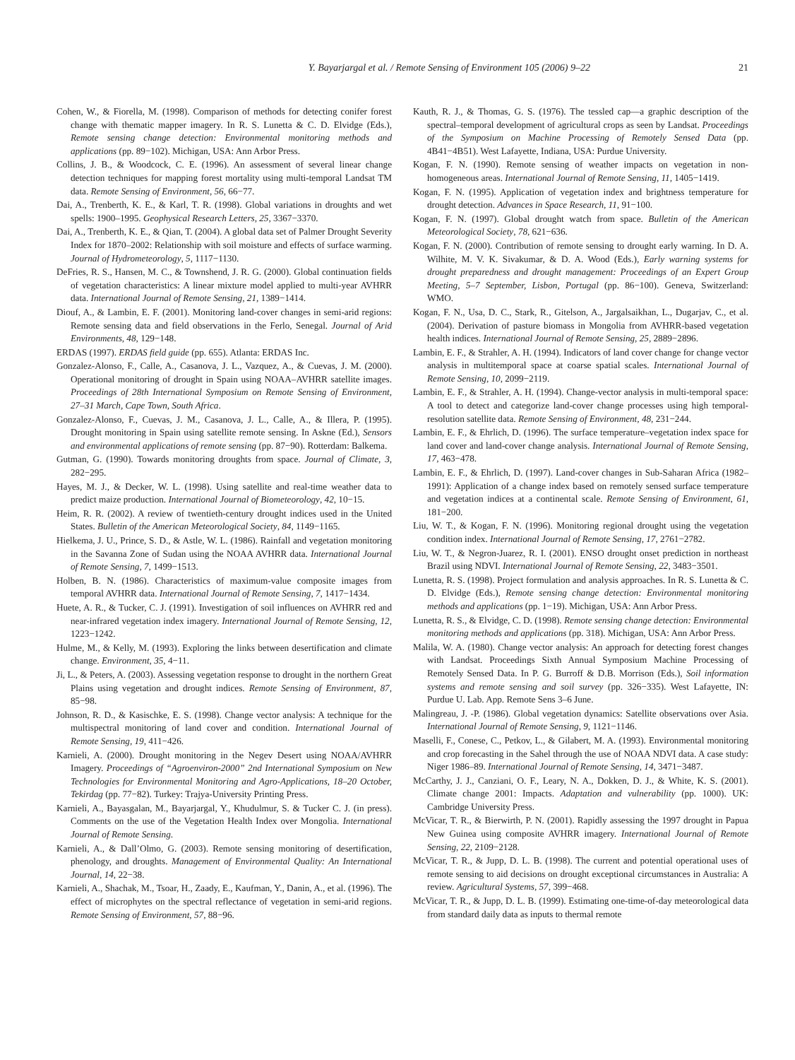Y. Bayarjargal et al. / Remote Sensing of Environment 105 (2006) 9–22 21
Cohen, W., & Fiorella, M. (1998). Comparison of methods for detecting conifer forest change with thematic mapper imagery. In R. S. Lunetta & C. D. Elvidge (Eds.), Remote sensing change detection: Environmental monitoring methods and applications (pp. 89−102). Michigan, USA: Ann Arbor Press.
Collins, J. B., & Woodcock, C. E. (1996). An assessment of several linear change detection techniques for mapping forest mortality using multi-temporal Landsat TM data. Remote Sensing of Environment, 56, 66−77.
Dai, A., Trenberth, K. E., & Karl, T. R. (1998). Global variations in droughts and wet spells: 1900–1995. Geophysical Research Letters, 25, 3367−3370.
Dai, A., Trenberth, K. E., & Qian, T. (2004). A global data set of Palmer Drought Severity Index for 1870–2002: Relationship with soil moisture and effects of surface warming. Journal of Hydrometeorology, 5, 1117−1130.
DeFries, R. S., Hansen, M. C., & Townshend, J. R. G. (2000). Global continuation fields of vegetation characteristics: A linear mixture model applied to multi-year AVHRR data. International Journal of Remote Sensing, 21, 1389−1414.
Diouf, A., & Lambin, E. F. (2001). Monitoring land-cover changes in semi-arid regions: Remote sensing data and field observations in the Ferlo, Senegal. Journal of Arid Environments, 48, 129−148.
ERDAS (1997). ERDAS field guide (pp. 655). Atlanta: ERDAS Inc.
Gonzalez-Alonso, F., Calle, A., Casanova, J. L., Vazquez, A., & Cuevas, J. M. (2000). Operational monitoring of drought in Spain using NOAA–AVHRR satellite images. Proceedings of 28th International Symposium on Remote Sensing of Environment, 27–31 March, Cape Town, South Africa.
Gonzalez-Alonso, F., Cuevas, J. M., Casanova, J. L., Calle, A., & Illera, P. (1995). Drought monitoring in Spain using satellite remote sensing. In Askne (Ed.), Sensors and environmental applications of remote sensing (pp. 87−90). Rotterdam: Balkema.
Gutman, G. (1990). Towards monitoring droughts from space. Journal of Climate, 3, 282−295.
Hayes, M. J., & Decker, W. L. (1998). Using satellite and real-time weather data to predict maize production. International Journal of Biometeorology, 42, 10−15.
Heim, R. R. (2002). A review of twentieth-century drought indices used in the United States. Bulletin of the American Meteorological Society, 84, 1149−1165.
Hielkema, J. U., Prince, S. D., & Astle, W. L. (1986). Rainfall and vegetation monitoring in the Savanna Zone of Sudan using the NOAA AVHRR data. International Journal of Remote Sensing, 7, 1499−1513.
Holben, B. N. (1986). Characteristics of maximum-value composite images from temporal AVHRR data. International Journal of Remote Sensing, 7, 1417−1434.
Huete, A. R., & Tucker, C. J. (1991). Investigation of soil influences on AVHRR red and near-infrared vegetation index imagery. International Journal of Remote Sensing, 12, 1223−1242.
Hulme, M., & Kelly, M. (1993). Exploring the links between desertification and climate change. Environment, 35, 4−11.
Ji, L., & Peters, A. (2003). Assessing vegetation response to drought in the northern Great Plains using vegetation and drought indices. Remote Sensing of Environment, 87, 85−98.
Johnson, R. D., & Kasischke, E. S. (1998). Change vector analysis: A technique for the multispectral monitoring of land cover and condition. International Journal of Remote Sensing, 19, 411−426.
Karnieli, A. (2000). Drought monitoring in the Negev Desert using NOAA/AVHRR Imagery. Proceedings of “Agroenviron-2000” 2nd International Symposium on New Technologies for Environmental Monitoring and Agro-Applications, 18–20 October, Tekirdag (pp. 77−82). Turkey: Trajya-University Printing Press.
Karnieli, A., Bayasgalan, M., Bayarjargal, Y., Khudulmur, S. & Tucker C. J. (in press). Comments on the use of the Vegetation Health Index over Mongolia. International Journal of Remote Sensing.
Karnieli, A., & Dall’Olmo, G. (2003). Remote sensing monitoring of desertification, phenology, and droughts. Management of Environmental Quality: An International Journal, 14, 22−38.
Karnieli, A., Shachak, M., Tsoar, H., Zaady, E., Kaufman, Y., Danin, A., et al. (1996). The effect of microphytes on the spectral reflectance of vegetation in semi-arid regions. Remote Sensing of Environment, 57, 88−96.
Kauth, R. J., & Thomas, G. S. (1976). The tessled cap—a graphic description of the spectral–temporal development of agricultural crops as seen by Landsat. Proceedings of the Symposium on Machine Processing of Remotely Sensed Data (pp. 4B41−4B51). West Lafayette, Indiana, USA: Purdue University.
Kogan, F. N. (1990). Remote sensing of weather impacts on vegetation in non-homogeneous areas. International Journal of Remote Sensing, 11, 1405−1419.
Kogan, F. N. (1995). Application of vegetation index and brightness temperature for drought detection. Advances in Space Research, 11, 91−100.
Kogan, F. N. (1997). Global drought watch from space. Bulletin of the American Meteorological Society, 78, 621−636.
Kogan, F. N. (2000). Contribution of remote sensing to drought early warning. In D. A. Wilhite, M. V. K. Sivakumar, & D. A. Wood (Eds.), Early warning systems for drought preparedness and drought management: Proceedings of an Expert Group Meeting, 5–7 September, Lisbon, Portugal (pp. 86−100). Geneva, Switzerland: WMO.
Kogan, F. N., Usa, D. C., Stark, R., Gitelson, A., Jargalsaikhan, L., Dugarjav, C., et al. (2004). Derivation of pasture biomass in Mongolia from AVHRR-based vegetation health indices. International Journal of Remote Sensing, 25, 2889−2896.
Lambin, E. F., & Strahler, A. H. (1994). Indicators of land cover change for change vector analysis in multitemporal space at coarse spatial scales. International Journal of Remote Sensing, 10, 2099−2119.
Lambin, E. F., & Strahler, A. H. (1994). Change-vector analysis in multi-temporal space: A tool to detect and categorize land-cover change processes using high temporal-resolution satellite data. Remote Sensing of Environment, 48, 231−244.
Lambin, E. F., & Ehrlich, D. (1996). The surface temperature–vegetation index space for land cover and land-cover change analysis. International Journal of Remote Sensing, 17, 463−478.
Lambin, E. F., & Ehrlich, D. (1997). Land-cover changes in Sub-Saharan Africa (1982–1991): Application of a change index based on remotely sensed surface temperature and vegetation indices at a continental scale. Remote Sensing of Environment, 61, 181−200.
Liu, W. T., & Kogan, F. N. (1996). Monitoring regional drought using the vegetation condition index. International Journal of Remote Sensing, 17, 2761−2782.
Liu, W. T., & Negron-Juarez, R. I. (2001). ENSO drought onset prediction in northeast Brazil using NDVI. International Journal of Remote Sensing, 22, 3483−3501.
Lunetta, R. S. (1998). Project formulation and analysis approaches. In R. S. Lunetta & C. D. Elvidge (Eds.), Remote sensing change detection: Environmental monitoring methods and applications (pp. 1−19). Michigan, USA: Ann Arbor Press.
Lunetta, R. S., & Elvidge, C. D. (1998). Remote sensing change detection: Environmental monitoring methods and applications (pp. 318). Michigan, USA: Ann Arbor Press.
Malila, W. A. (1980). Change vector analysis: An approach for detecting forest changes with Landsat. Proceedings Sixth Annual Symposium Machine Processing of Remotely Sensed Data. In P. G. Burroff & D.B. Morrison (Eds.), Soil information systems and remote sensing and soil survey (pp. 326−335). West Lafayette, IN: Purdue U. Lab. App. Remote Sens 3–6 June.
Malingreau, J. -P. (1986). Global vegetation dynamics: Satellite observations over Asia. International Journal of Remote Sensing, 9, 1121−1146.
Maselli, F., Conese, C., Petkov, L., & Gilabert, M. A. (1993). Environmental monitoring and crop forecasting in the Sahel through the use of NOAA NDVI data. A case study: Niger 1986–89. International Journal of Remote Sensing, 14, 3471−3487.
McCarthy, J. J., Canziani, O. F., Leary, N. A., Dokken, D. J., & White, K. S. (2001). Climate change 2001: Impacts. Adaptation and vulnerability (pp. 1000). UK: Cambridge University Press.
McVicar, T. R., & Bierwirth, P. N. (2001). Rapidly assessing the 1997 drought in Papua New Guinea using composite AVHRR imagery. International Journal of Remote Sensing, 22, 2109−2128.
McVicar, T. R., & Jupp, D. L. B. (1998). The current and potential operational uses of remote sensing to aid decisions on drought exceptional circumstances in Australia: A review. Agricultural Systems, 57, 399−468.
McVicar, T. R., & Jupp, D. L. B. (1999). Estimating one-time-of-day meteorological data from standard daily data as inputs to thermal remote